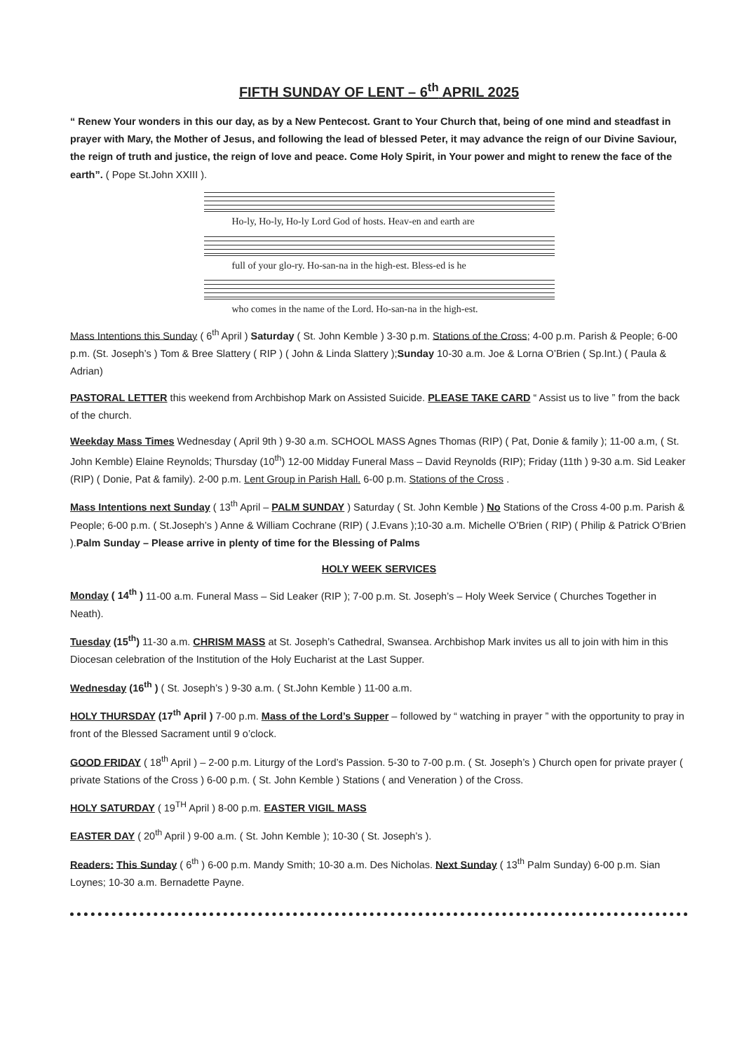FIFTH SUNDAY OF LENT – 6<sup>th</sup> APRIL 2025
“ Renew Your wonders in this our day, as by a New Pentecost. Grant to Your Church that, being of one mind and steadfast in prayer with Mary, the Mother of Jesus, and following the lead of blessed Peter, it may advance the reign of our Divine Saviour, the reign of truth and justice, the reign of love and peace. Come Holy Spirit, in Your power and might to renew the face of the earth”. ( Pope St.John XXIII ).
Ho-ly, Ho-ly, Ho-ly Lord God of hosts. Heav-en and earth are
full of your glo-ry. Ho-san-na in the high-est. Bless-ed is he
who comes in the name of the Lord. Ho-san-na in the high-est.
Mass Intentions this Sunday ( 6<sup>th</sup> April ) Saturday ( St. John Kemble ) 3-30 p.m. Stations of the Cross; 4-00 p.m. Parish & People; 6-00 p.m. (St. Joseph’s ) Tom & Bree Slattery ( RIP ) ( John & Linda Slattery );Sunday 10-30 a.m. Joe & Lorna O’Brien ( Sp.Int.) ( Paula & Adrian)
PASTORAL LETTER this weekend from Archbishop Mark on Assisted Suicide. PLEASE TAKE CARD “ Assist us to live ” from the back of the church.
Weekday Mass Times Wednesday ( April 9th ) 9-30 a.m. SCHOOL MASS Agnes Thomas (RIP) ( Pat, Donie & family ); 11-00 a.m, ( St. John Kemble) Elaine Reynolds; Thursday (10<sup>th</sup>) 12-00 Midday Funeral Mass – David Reynolds (RIP); Friday (11th ) 9-30 a.m. Sid Leaker (RIP) ( Donie, Pat & family). 2-00 p.m. Lent Group in Parish Hall. 6-00 p.m. Stations of the Cross .
Mass Intentions next Sunday ( 13<sup>th</sup> April – PALM SUNDAY ) Saturday ( St. John Kemble ) No Stations of the Cross 4-00 p.m. Parish & People; 6-00 p.m. ( St.Joseph’s ) Anne & William Cochrane (RIP) ( J.Evans );10-30 a.m. Michelle O’Brien ( RIP) ( Philip & Patrick O’Brien ).Palm Sunday – Please arrive in plenty of time for the Blessing of Palms
HOLY WEEK SERVICES
Monday ( 14<sup>th</sup> ) 11-00 a.m. Funeral Mass – Sid Leaker (RIP ); 7-00 p.m. St. Joseph’s – Holy Week Service ( Churches Together in Neath).
Tuesday (15<sup>th</sup>) 11-30 a.m. CHRISM MASS at St. Joseph’s Cathedral, Swansea. Archbishop Mark invites us all to join with him in this Diocesan celebration of the Institution of the Holy Eucharist at the Last Supper.
Wednesday (16<sup>th</sup> ) ( St. Joseph’s ) 9-30 a.m. ( St.John Kemble ) 11-00 a.m.
HOLY THURSDAY (17<sup>th</sup> April ) 7-00 p.m. Mass of the Lord’s Supper – followed by “ watching in prayer ” with the opportunity to pray in front of the Blessed Sacrament until 9 o’clock.
GOOD FRIDAY ( 18<sup>th</sup> April ) – 2-00 p.m. Liturgy of the Lord’s Passion. 5-30 to 7-00 p.m. ( St. Joseph’s ) Church open for private prayer ( private Stations of the Cross ) 6-00 p.m. ( St. John Kemble ) Stations ( and Veneration ) of the Cross.
HOLY SATURDAY ( 19<sup>TH</sup> April ) 8-00 p.m. EASTER VIGIL MASS
EASTER DAY ( 20<sup>th</sup> April ) 9-00 a.m. ( St. John Kemble ); 10-30 ( St. Joseph’s ).
Readers: This Sunday ( 6<sup>th</sup> ) 6-00 p.m. Mandy Smith; 10-30 a.m. Des Nicholas. Next Sunday ( 13<sup>th</sup> Palm Sunday) 6-00 p.m. Sian Loynes; 10-30 a.m. Bernadette Payne.